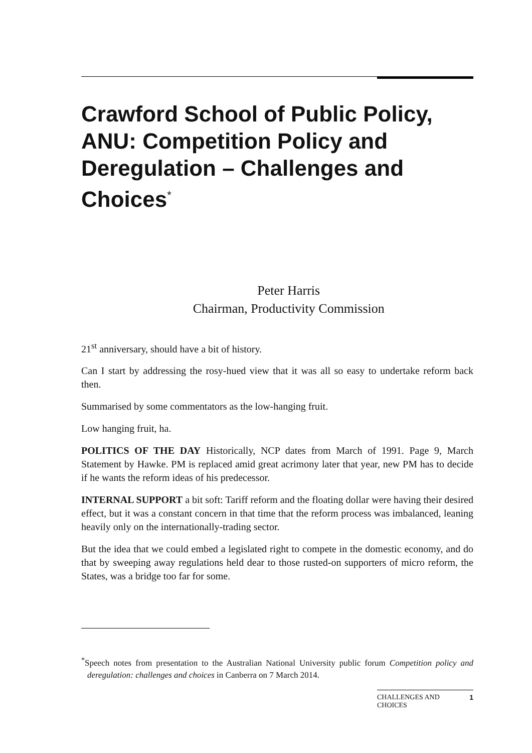Crawford School of Public Policy, ANU: Competition Policy and Deregulation – Challenges and Choices<sup>*</sup>
Peter Harris
Chairman, Productivity Commission
21<sup>st</sup> anniversary, should have a bit of history.
Can I start by addressing the rosy-hued view that it was all so easy to undertake reform back then.
Summarised by some commentators as the low-hanging fruit.
Low hanging fruit, ha.
POLITICS OF THE DAY Historically, NCP dates from March of 1991. Page 9, March Statement by Hawke. PM is replaced amid great acrimony later that year, new PM has to decide if he wants the reform ideas of his predecessor.
INTERNAL SUPPORT a bit soft: Tariff reform and the floating dollar were having their desired effect, but it was a constant concern in that time that the reform process was imbalanced, leaning heavily only on the internationally-trading sector.
But the idea that we could embed a legislated right to compete in the domestic economy, and do that by sweeping away regulations held dear to those rusted-on supporters of micro reform, the States, was a bridge too far for some.
<sup>*</sup> Speech notes from presentation to the Australian National University public forum Competition policy and deregulation: challenges and choices in Canberra on 7 March 2014.
CHALLENGES AND
CHOICES 1